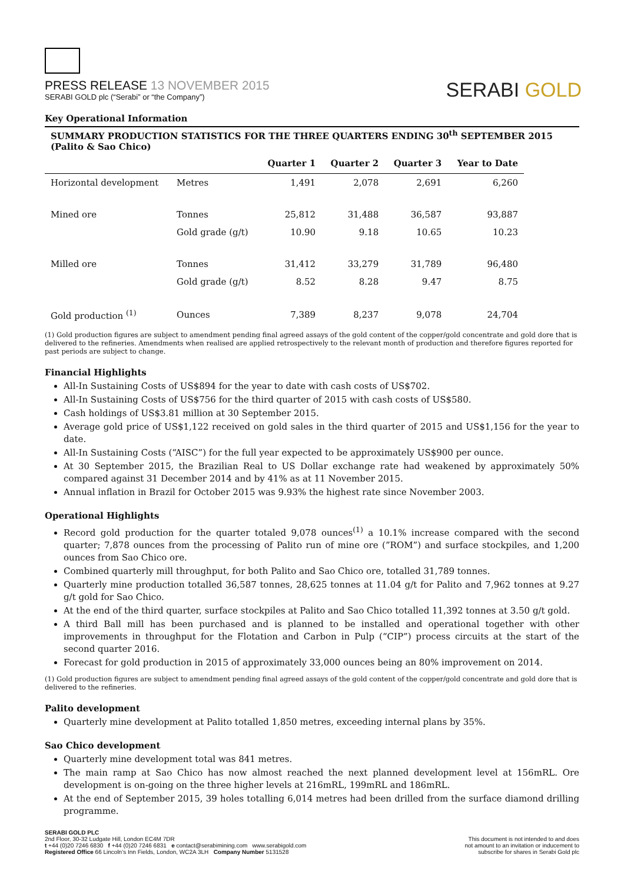PRESS RELEASE 13 NOVEMBER 2015
SERABI GOLD plc (“Serabi” or “the Company”)
SERABI GOLD
Key Operational Information
SUMMARY PRODUCTION STATISTICS FOR THE THREE QUARTERS ENDING 30<sup>th</sup> SEPTEMBER 2015 (Palito & Sao Chico)
| | | Quarter 1 | Quarter 2 | Quarter 3 | Year to Date |
| --- | --- | --- | --- | --- | --- |
| Horizontal development | Metres | 1,491 | 2,078 | 2,691 | 6,260 |
| Mined ore | Tonnes | 25,812 | 31,488 | 36,587 | 93,887 |
| | Gold grade (g/t) | 10.90 | 9.18 | 10.65 | 10.23 |
| Milled ore | Tonnes | 31,412 | 33,279 | 31,789 | 96,480 |
| | Gold grade (g/t) | 8.52 | 8.28 | 9.47 | 8.75 |
| Gold production <sup>(1)</sup> | Ounces | 7,389 | 8,237 | 9,078 | 24,704 |
(1) Gold production figures are subject to amendment pending final agreed assays of the gold content of the copper/gold concentrate and gold dore that is delivered to the refineries. Amendments when realised are applied retrospectively to the relevant month of production and therefore figures reported for past periods are subject to change.
Financial Highlights
All-In Sustaining Costs of US$894 for the year to date with cash costs of US$702.
All-In Sustaining Costs of US$756 for the third quarter of 2015 with cash costs of US$580.
Cash holdings of US$3.81 million at 30 September 2015.
Average gold price of US$1,122 received on gold sales in the third quarter of 2015 and US$1,156 for the year to date.
All-In Sustaining Costs (“AISC”) for the full year expected to be approximately US$900 per ounce.
At 30 September 2015, the Brazilian Real to US Dollar exchange rate had weakened by approximately 50% compared against 31 December 2014 and by 41% as at 11 November 2015.
Annual inflation in Brazil for October 2015 was 9.93% the highest rate since November 2003.
Operational Highlights
Record gold production for the quarter totaled 9,078 ounces<sup>(1)</sup> a 10.1% increase compared with the second quarter; 7,878 ounces from the processing of Palito run of mine ore (”ROM”) and surface stockpiles, and 1,200 ounces from Sao Chico ore.
Combined quarterly mill throughput, for both Palito and Sao Chico ore, totalled 31,789 tonnes.
Quarterly mine production totalled 36,587 tonnes, 28,625 tonnes at 11.04 g/t for Palito and 7,962 tonnes at 9.27 g/t gold for Sao Chico.
At the end of the third quarter, surface stockpiles at Palito and Sao Chico totalled 11,392 tonnes at 3.50 g/t gold.
A third Ball mill has been purchased and is planned to be installed and operational together with other improvements in throughput for the Flotation and Carbon in Pulp (“CIP”) process circuits at the start of the second quarter 2016.
Forecast for gold production in 2015 of approximately 33,000 ounces being an 80% improvement on 2014.
(1) Gold production figures are subject to amendment pending final agreed assays of the gold content of the copper/gold concentrate and gold dore that is delivered to the refineries.
Palito development
Quarterly mine development at Palito totalled 1,850 metres, exceeding internal plans by 35%.
Sao Chico development
Quarterly mine development total was 841 metres.
The main ramp at Sao Chico has now almost reached the next planned development level at 156mRL. Ore development is on-going on the three higher levels at 216mRL, 199mRL and 186mRL.
At the end of September 2015, 39 holes totalling 6,014 metres had been drilled from the surface diamond drilling programme.
SERABI GOLD PLC
2nd Floor, 30-32 Ludgate Hill, London EC4M 7DR
t +44 (0)20 7246 6830 f +44 (0)20 7246 6831 e contact@serabimining.com www.serabigold.com
Registered Office 66 Lincoln’s Inn Fields, London, WC2A 3LH Company Number 5131528
This document is not intended to and does
not amount to an invitation or inducement to
subscribe for shares in Serabi Gold plc